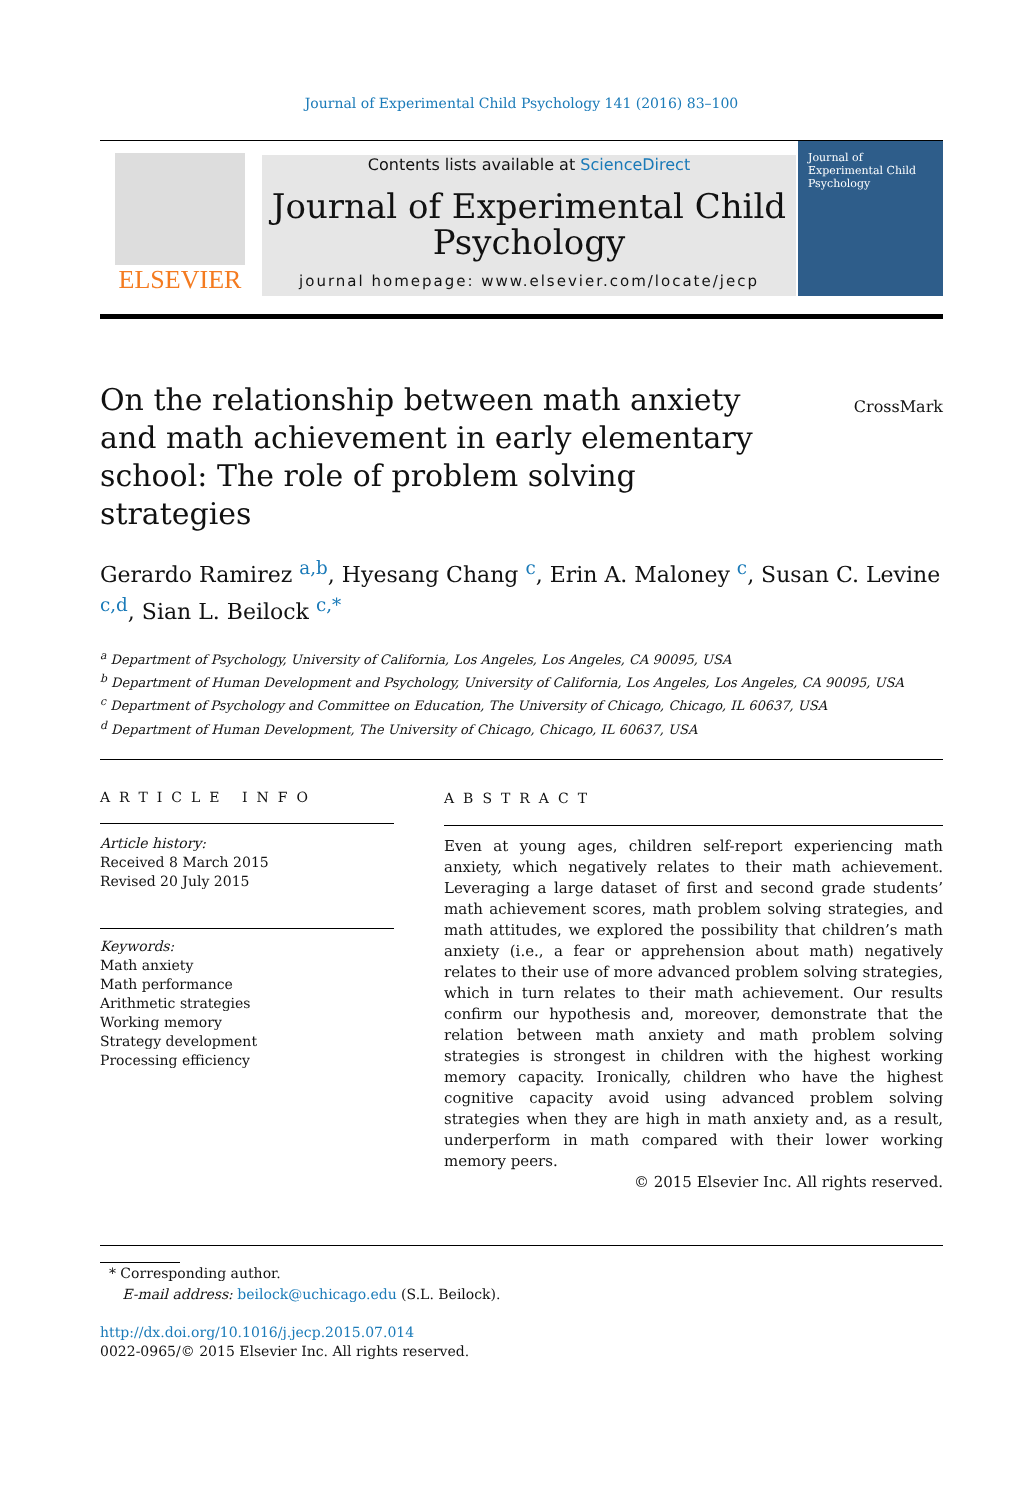Journal of Experimental Child Psychology 141 (2016) 83–100
ELSEVIER
Contents lists available at ScienceDirect
Journal of Experimental Child Psychology
journal homepage: www.elsevier.com/locate/jecp
Journal of Experimental Child Psychology
On the relationship between math anxiety and math achievement in early elementary school: The role of problem solving strategies
CrossMark
Gerardo Ramirez <sup>a,b</sup>, Hyesang Chang <sup>c</sup>, Erin A. Maloney <sup>c</sup>, Susan C. Levine <sup>c,d</sup>, Sian L. Beilock <sup>c,*</sup>
<sup>a</sup> Department of Psychology, University of California, Los Angeles, Los Angeles, CA 90095, USA
<sup>b</sup> Department of Human Development and Psychology, University of California, Los Angeles, Los Angeles, CA 90095, USA
<sup>c</sup> Department of Psychology and Committee on Education, The University of Chicago, Chicago, IL 60637, USA
<sup>d</sup> Department of Human Development, The University of Chicago, Chicago, IL 60637, USA
ARTICLE INFO
Article history:
Received 8 March 2015
Revised 20 July 2015
Keywords:
Math anxiety
Math performance
Arithmetic strategies
Working memory
Strategy development
Processing efficiency
ABSTRACT
Even at young ages, children self-report experiencing math anxiety, which negatively relates to their math achievement. Leveraging a large dataset of first and second grade students’ math achievement scores, math problem solving strategies, and math attitudes, we explored the possibility that children’s math anxiety (i.e., a fear or apprehension about math) negatively relates to their use of more advanced problem solving strategies, which in turn relates to their math achievement. Our results confirm our hypothesis and, moreover, demonstrate that the relation between math anxiety and math problem solving strategies is strongest in children with the highest working memory capacity. Ironically, children who have the highest cognitive capacity avoid using advanced problem solving strategies when they are high in math anxiety and, as a result, underperform in math compared with their lower working memory peers.
© 2015 Elsevier Inc. All rights reserved.
* Corresponding author.
E-mail address: beilock@uchicago.edu (S.L. Beilock).
http://dx.doi.org/10.1016/j.jecp.2015.07.014
0022-0965/© 2015 Elsevier Inc. All rights reserved.